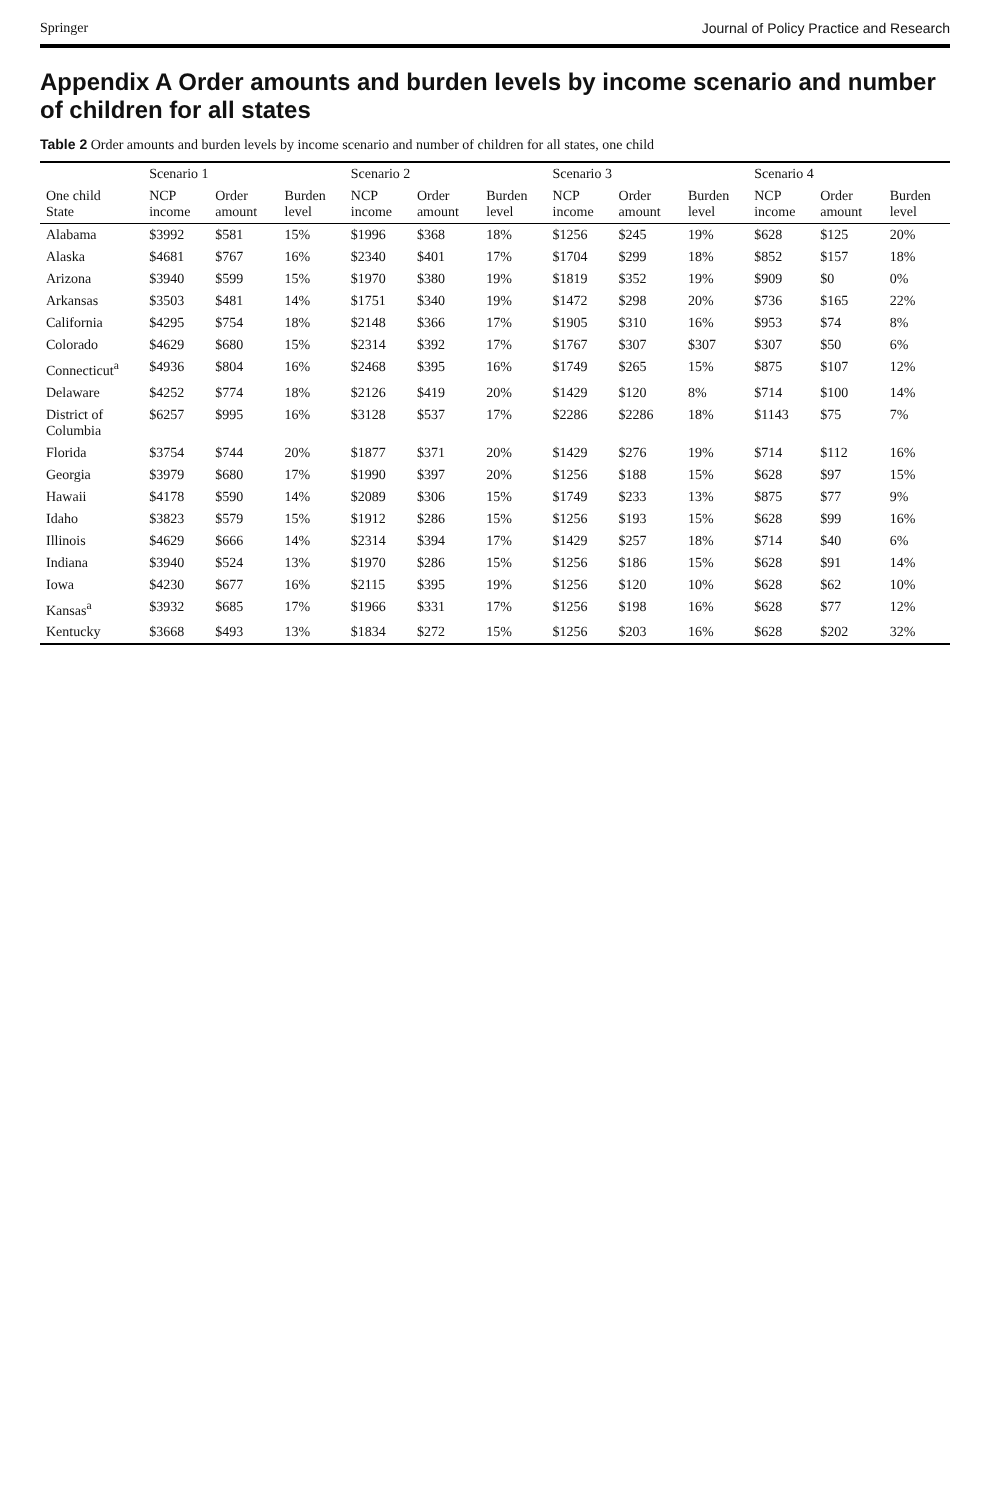Springer Journal of Policy Practice and Research
Appendix A Order amounts and burden levels by income scenario and number of children for all states
Table 2 Order amounts and burden levels by income scenario and number of children for all states, one child
| | Scenario 1 | | | Scenario 2 | | | Scenario 3 | | | Scenario 4 | | |
| --- | --- | --- | --- | --- | --- | --- | --- | --- | --- | --- | --- | --- |
| One child State | NCP income | Order amount | Burden level | NCP income | Order amount | Burden level | NCP income | Order amount | Burden level | NCP income | Order amount | Burden level |
| Alabama | $3992 | $581 | 15% | $1996 | $368 | 18% | $1256 | $245 | 19% | $628 | $125 | 20% |
| Alaska | $4681 | $767 | 16% | $2340 | $401 | 17% | $1704 | $299 | 18% | $852 | $157 | 18% |
| Arizona | $3940 | $599 | 15% | $1970 | $380 | 19% | $1819 | $352 | 19% | $909 | $0 | 0% |
| Arkansas | $3503 | $481 | 14% | $1751 | $340 | 19% | $1472 | $298 | 20% | $736 | $165 | 22% |
| California | $4295 | $754 | 18% | $2148 | $366 | 17% | $1905 | $310 | 16% | $953 | $74 | 8% |
| Colorado | $4629 | $680 | 15% | $2314 | $392 | 17% | $1767 | $307 | $307 | $307 | $50 | 6% |
| Connecticut<sup>a</sup> | $4936 | $804 | 16% | $2468 | $395 | 16% | $1749 | $265 | 15% | $875 | $107 | 12% |
| Delaware | $4252 | $774 | 18% | $2126 | $419 | 20% | $1429 | $120 | 8% | $714 | $100 | 14% |
| District of Columbia | $6257 | $995 | 16% | $3128 | $537 | 17% | $2286 | $2286 | 18% | $1143 | $75 | 7% |
| Florida | $3754 | $744 | 20% | $1877 | $371 | 20% | $1429 | $276 | 19% | $714 | $112 | 16% |
| Georgia | $3979 | $680 | 17% | $1990 | $397 | 20% | $1256 | $188 | 15% | $628 | $97 | 15% |
| Hawaii | $4178 | $590 | 14% | $2089 | $306 | 15% | $1749 | $233 | 13% | $875 | $77 | 9% |
| Idaho | $3823 | $579 | 15% | $1912 | $286 | 15% | $1256 | $193 | 15% | $628 | $99 | 16% |
| Illinois | $4629 | $666 | 14% | $2314 | $394 | 17% | $1429 | $257 | 18% | $714 | $40 | 6% |
| Indiana | $3940 | $524 | 13% | $1970 | $286 | 15% | $1256 | $186 | 15% | $628 | $91 | 14% |
| Iowa | $4230 | $677 | 16% | $2115 | $395 | 19% | $1256 | $120 | 10% | $628 | $62 | 10% |
| Kansas<sup>a</sup> | $3932 | $685 | 17% | $1966 | $331 | 17% | $1256 | $198 | 16% | $628 | $77 | 12% |
| Kentucky | $3668 | $493 | 13% | $1834 | $272 | 15% | $1256 | $203 | 16% | $628 | $202 | 32% |